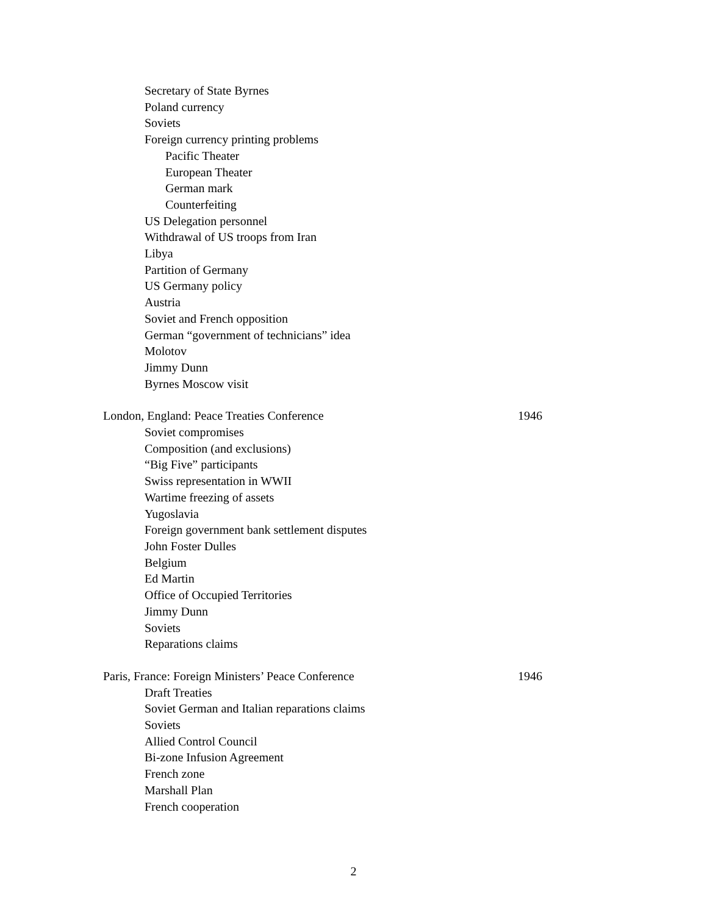Secretary of State Byrnes
Poland currency
Soviets
Foreign currency printing problems
Pacific Theater
European Theater
German mark
Counterfeiting
US Delegation personnel
Withdrawal of US troops from Iran
Libya
Partition of Germany
US Germany policy
Austria
Soviet and French opposition
German “government of technicians” idea
Molotov
Jimmy Dunn
Byrnes Moscow visit
London, England: Peace Treaties Conference 1946
Soviet compromises
Composition (and exclusions)
“Big Five” participants
Swiss representation in WWII
Wartime freezing of assets
Yugoslavia
Foreign government bank settlement disputes
John Foster Dulles
Belgium
Ed Martin
Office of Occupied Territories
Jimmy Dunn
Soviets
Reparations claims
Paris, France: Foreign Ministers’ Peace Conference 1946
Draft Treaties
Soviet German and Italian reparations claims
Soviets
Allied Control Council
Bi-zone Infusion Agreement
French zone
Marshall Plan
French cooperation
2